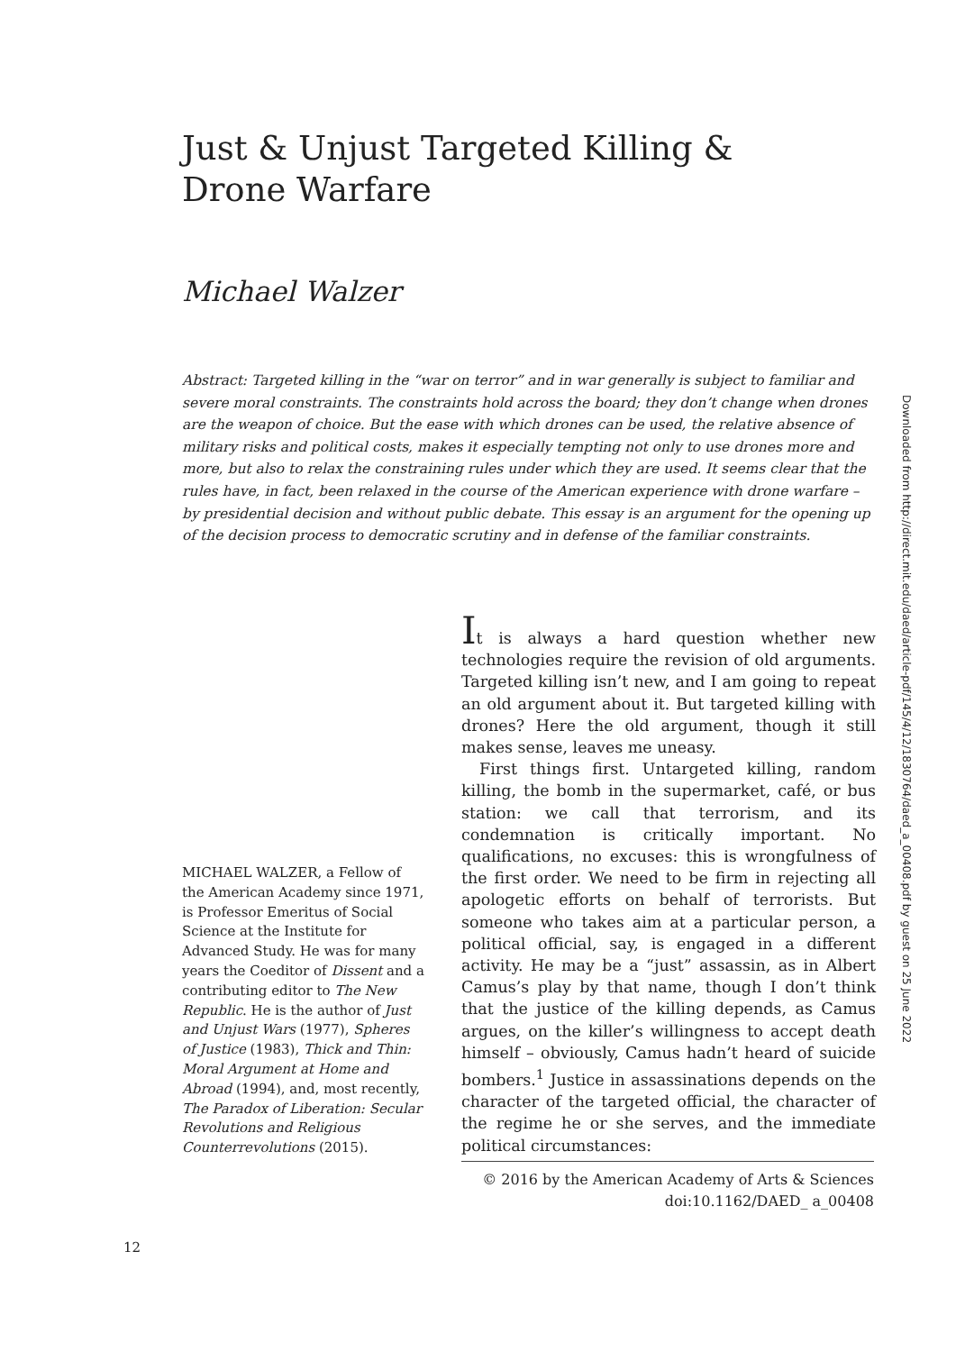Just & Unjust Targeted Killing & Drone Warfare
Michael Walzer
Abstract: Targeted killing in the “war on terror” and in war generally is subject to familiar and severe moral constraints. The constraints hold across the board; they don’t change when drones are the weapon of choice. But the ease with which drones can be used, the relative absence of military risks and political costs, makes it especially tempting not only to use drones more and more, but also to relax the constraining rules under which they are used. It seems clear that the rules have, in fact, been relaxed in the course of the American experience with drone warfare – by presidential decision and without public debate. This essay is an argument for the opening up of the decision process to democratic scrutiny and in defense of the familiar constraints.
Downloaded from http://direct.mit.edu/daed/article-pdf/145/4/12/1830764/daed_a_00408.pdf by guest on 25 June 2022
MICHAEL WALZER, a Fellow of the American Academy since 1971, is Professor Emeritus of Social Science at the Institute for Advanced Study. He was for many years the Coeditor of Dissent and a contributing editor to The New Republic. He is the author of Just and Unjust Wars (1977), Spheres of Justice (1983), Thick and Thin: Moral Argument at Home and Abroad (1994), and, most recently, The Paradox of Liberation: Secular Revolutions and Religious Counterrevolutions (2015).
It is always a hard question whether new technologies require the revision of old arguments. Targeted killing isn’t new, and I am going to repeat an old argument about it. But targeted killing with drones? Here the old argument, though it still makes sense, leaves me uneasy.
First things first. Untargeted killing, random killing, the bomb in the supermarket, café, or bus station: we call that terrorism, and its condemnation is critically important. No qualifications, no excuses: this is wrongfulness of the first order. We need to be firm in rejecting all apologetic efforts on behalf of terrorists. But someone who takes aim at a particular person, a political official, say, is engaged in a different activity. He may be a “just” assassin, as in Albert Camus’s play by that name, though I don’t think that the justice of the killing depends, as Camus argues, on the killer’s willingness to accept death himself – obviously, Camus hadn’t heard of suicide bombers.<sup>1</sup> Justice in assassinations depends on the character of the targeted official, the character of the regime he or she serves, and the immediate political circumstances:
© 2016 by the American Academy of Arts & Sciences
doi:10.1162/DAED_ a_00408
12